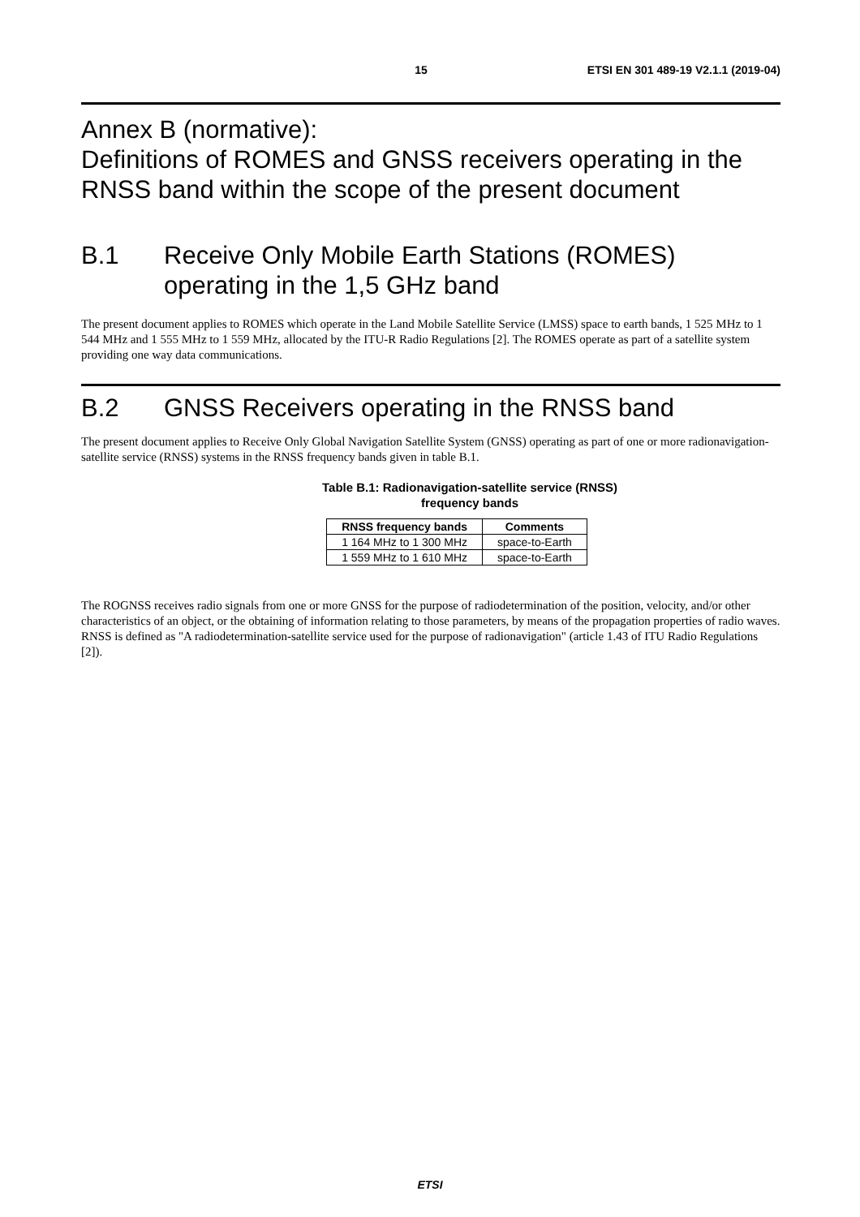15 ETSI EN 301 489-19 V2.1.1 (2019-04)
Annex B (normative):
Definitions of ROMES and GNSS receivers operating in the RNSS band within the scope of the present document
B.1 Receive Only Mobile Earth Stations (ROMES) operating in the 1,5 GHz band
The present document applies to ROMES which operate in the Land Mobile Satellite Service (LMSS) space to earth bands, 1 525 MHz to 1 544 MHz and 1 555 MHz to 1 559 MHz, allocated by the ITU-R Radio Regulations [2]. The ROMES operate as part of a satellite system providing one way data communications.
B.2 GNSS Receivers operating in the RNSS band
The present document applies to Receive Only Global Navigation Satellite System (GNSS) operating as part of one or more radionavigation-satellite service (RNSS) systems in the RNSS frequency bands given in table B.1.
Table B.1: Radionavigation-satellite service (RNSS)
frequency bands
| RNSS frequency bands | Comments |
| --- | --- |
| 1 164 MHz to 1 300 MHz | space-to-Earth |
| 1 559 MHz to 1 610 MHz | space-to-Earth |
The ROGNSS receives radio signals from one or more GNSS for the purpose of radiodetermination of the position, velocity, and/or other characteristics of an object, or the obtaining of information relating to those parameters, by means of the propagation properties of radio waves. RNSS is defined as "A radiodetermination-satellite service used for the purpose of radionavigation" (article 1.43 of ITU Radio Regulations [2]).
ETSI